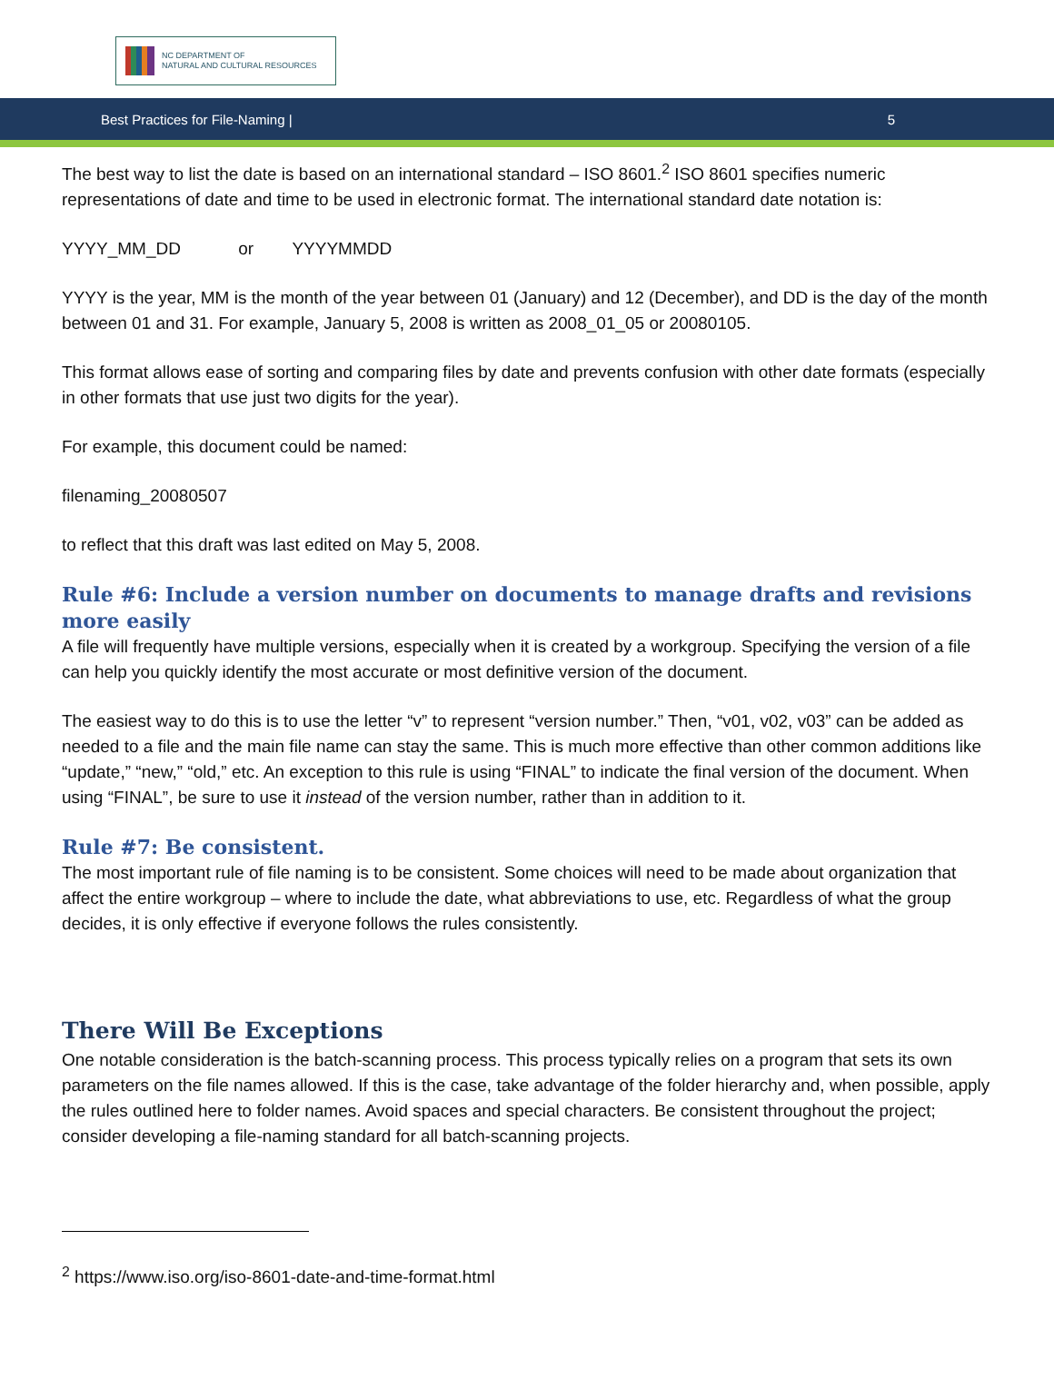NC DEPARTMENT OF
NATURAL AND CULTURAL RESOURCES
Best Practices for File-Naming | 5
The best way to list the date is based on an international standard – ISO 8601.<sup>2</sup> ISO 8601 specifies numeric representations of date and time to be used in electronic format. The international standard date notation is:
YYYY_MM_DD or YYYYMMDD
YYYY is the year, MM is the month of the year between 01 (January) and 12 (December), and DD is the day of the month between 01 and 31. For example, January 5, 2008 is written as 2008_01_05 or 20080105.
This format allows ease of sorting and comparing files by date and prevents confusion with other date formats (especially in other formats that use just two digits for the year).
For example, this document could be named:
filenaming_20080507
to reflect that this draft was last edited on May 5, 2008.
Rule #6: Include a version number on documents to manage drafts and revisions more easily
A file will frequently have multiple versions, especially when it is created by a workgroup. Specifying the version of a file can help you quickly identify the most accurate or most definitive version of the document.
The easiest way to do this is to use the letter “v” to represent “version number.” Then, “v01, v02, v03” can be added as needed to a file and the main file name can stay the same. This is much more effective than other common additions like “update,” “new,” “old,” etc. An exception to this rule is using “FINAL” to indicate the final version of the document. When using “FINAL”, be sure to use it instead of the version number, rather than in addition to it.
Rule #7: Be consistent.
The most important rule of file naming is to be consistent. Some choices will need to be made about organization that affect the entire workgroup – where to include the date, what abbreviations to use, etc. Regardless of what the group decides, it is only effective if everyone follows the rules consistently.
There Will Be Exceptions
One notable consideration is the batch-scanning process. This process typically relies on a program that sets its own parameters on the file names allowed. If this is the case, take advantage of the folder hierarchy and, when possible, apply the rules outlined here to folder names. Avoid spaces and special characters. Be consistent throughout the project; consider developing a file-naming standard for all batch-scanning projects.
<sup>2</sup> https://www.iso.org/iso-8601-date-and-time-format.html